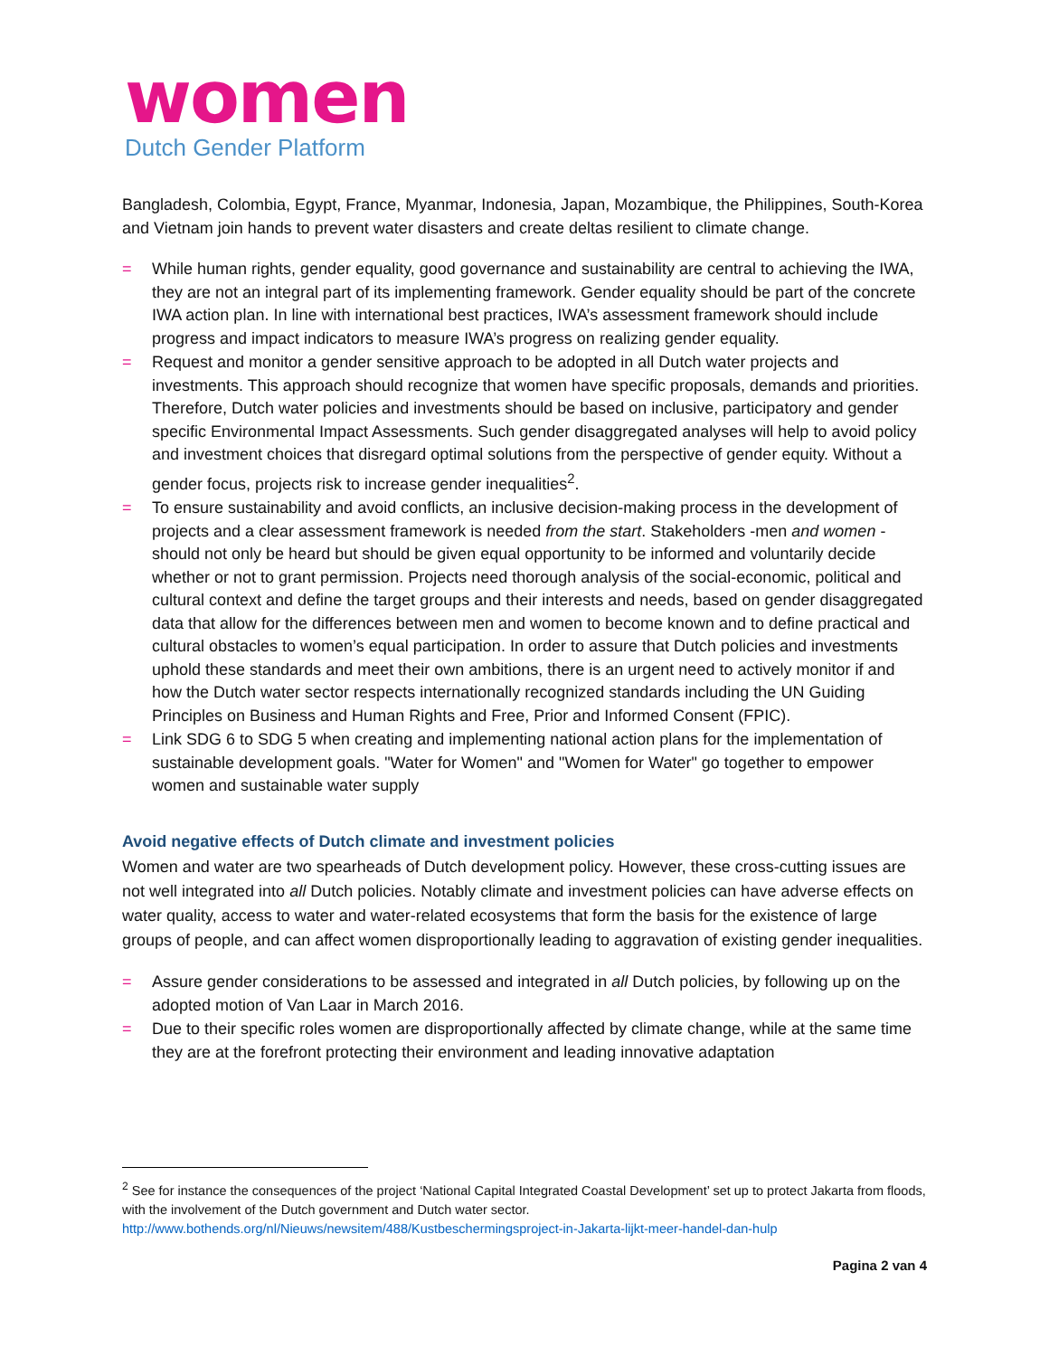women
Dutch Gender Platform
Bangladesh, Colombia, Egypt, France, Myanmar, Indonesia, Japan, Mozambique, the Philippines, South-Korea and Vietnam join hands to prevent water disasters and create deltas resilient to climate change.
= While human rights, gender equality, good governance and sustainability are central to achieving the IWA, they are not an integral part of its implementing framework. Gender equality should be part of the concrete IWA action plan. In line with international best practices, IWA’s assessment framework should include progress and impact indicators to measure IWA’s progress on realizing gender equality.
= Request and monitor a gender sensitive approach to be adopted in all Dutch water projects and investments. This approach should recognize that women have specific proposals, demands and priorities. Therefore, Dutch water policies and investments should be based on inclusive, participatory and gender specific Environmental Impact Assessments. Such gender disaggregated analyses will help to avoid policy and investment choices that disregard optimal solutions from the perspective of gender equity. Without a gender focus, projects risk to increase gender inequalities<sup>2</sup>.
= To ensure sustainability and avoid conflicts, an inclusive decision-making process in the development of projects and a clear assessment framework is needed from the start. Stakeholders -men and women - should not only be heard but should be given equal opportunity to be informed and voluntarily decide whether or not to grant permission. Projects need thorough analysis of the social-economic, political and cultural context and define the target groups and their interests and needs, based on gender disaggregated data that allow for the differences between men and women to become known and to define practical and cultural obstacles to women’s equal participation. In order to assure that Dutch policies and investments uphold these standards and meet their own ambitions, there is an urgent need to actively monitor if and how the Dutch water sector respects internationally recognized standards including the UN Guiding Principles on Business and Human Rights and Free, Prior and Informed Consent (FPIC).
= Link SDG 6 to SDG 5 when creating and implementing national action plans for the implementation of sustainable development goals. "Water for Women" and "Women for Water" go together to empower women and sustainable water supply
Avoid negative effects of Dutch climate and investment policies
Women and water are two spearheads of Dutch development policy. However, these cross-cutting issues are not well integrated into all Dutch policies. Notably climate and investment policies can have adverse effects on water quality, access to water and water-related ecosystems that form the basis for the existence of large groups of people, and can affect women disproportionally leading to aggravation of existing gender inequalities.
= Assure gender considerations to be assessed and integrated in all Dutch policies, by following up on the adopted motion of Van Laar in March 2016.
= Due to their specific roles women are disproportionally affected by climate change, while at the same time they are at the forefront protecting their environment and leading innovative adaptation
<sup>2</sup> See for instance the consequences of the project ‘National Capital Integrated Coastal Development’ set up to protect Jakarta from floods, with the involvement of the Dutch government and Dutch water sector.
http://www.bothends.org/nl/Nieuws/newsitem/488/Kustbeschermingsproject-in-Jakarta-lijkt-meer-handel-dan-hulp
Pagina 2 van 4